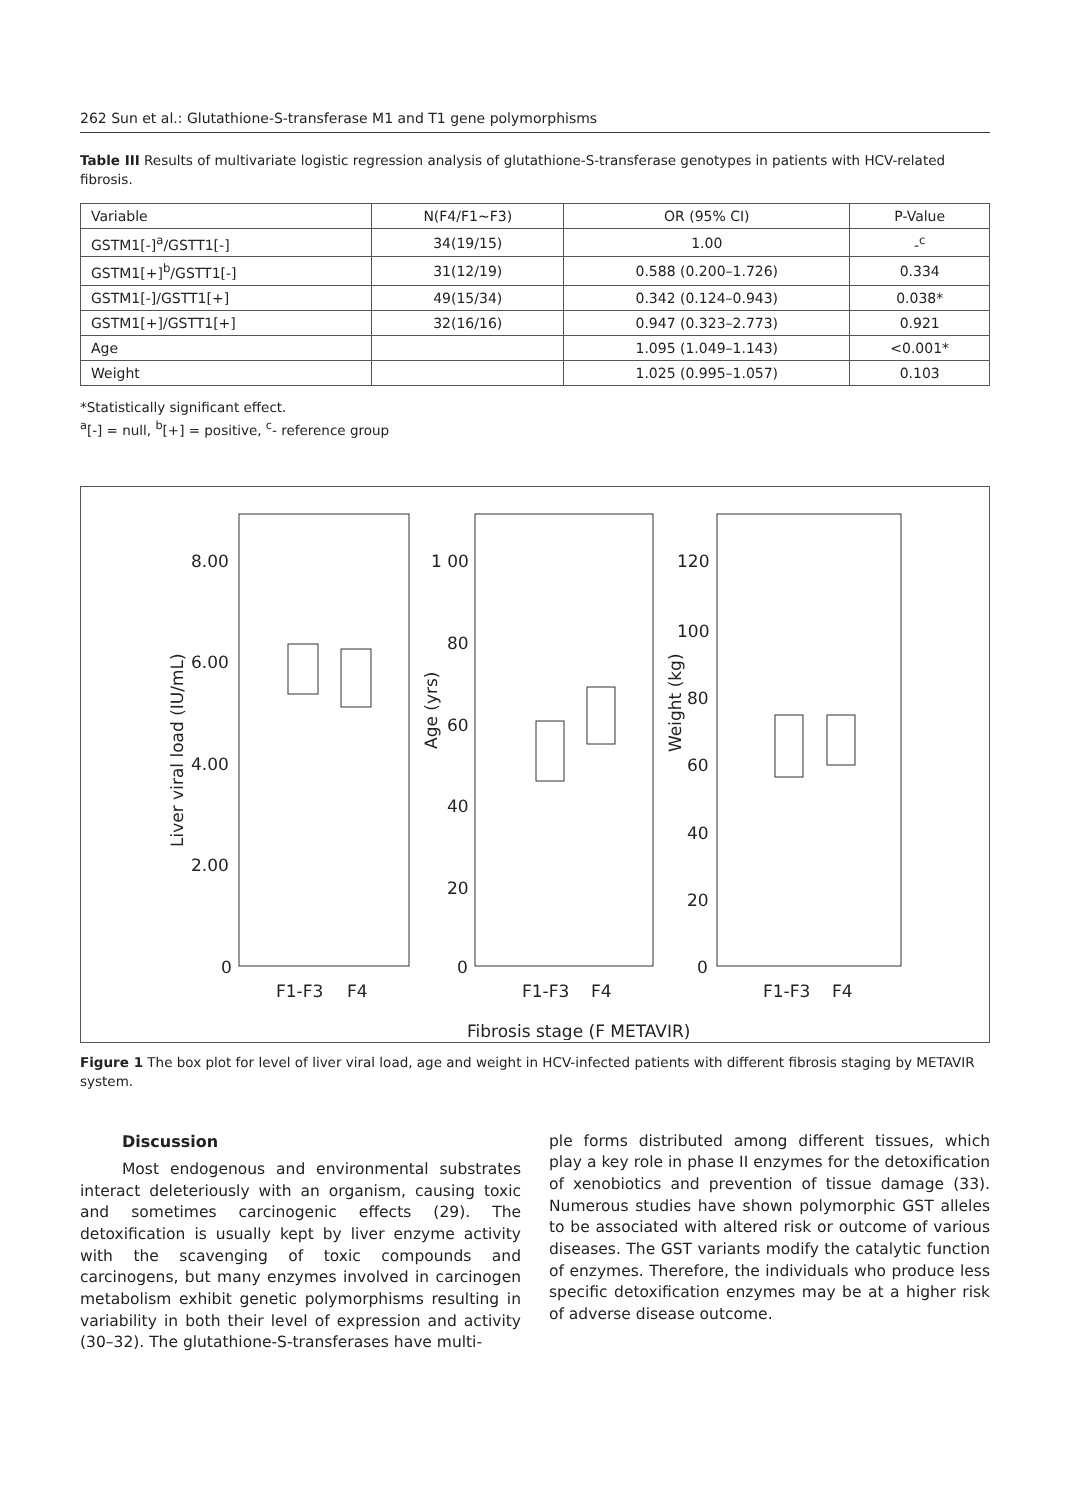262 Sun et al.: Glutathione-S-transferase M1 and T1 gene polymorphisms
Table III Results of multivariate logistic regression analysis of glutathione-S-transferase genotypes in patients with HCV-related fibrosis.
| Variable | N(F4/F1~F3) | OR (95% CI) | P-Value |
| --- | --- | --- | --- |
| GSTM1[-]<sup>a</sup>/GSTT1[-] | 34(19/15) | 1.00 | -<sup>c</sup> |
| GSTM1[+]<sup>b</sup>/GSTT1[-] | 31(12/19) | 0.588 (0.200–1.726) | 0.334 |
| GSTM1[-]/GSTT1[+] | 49(15/34) | 0.342 (0.124–0.943) | 0.038* |
| GSTM1[+]/GSTT1[+] | 32(16/16) | 0.947 (0.323–2.773) | 0.921 |
| Age | | 1.095 (1.049–1.143) | <0.001* |
| Weight | | 1.025 (0.995–1.057) | 0.103 |
*Statistically significant effect.
<sup>a</sup> [-] = null, <sup>b</sup>[+] = positive, <sup>c</sup>- reference group
8.00
6.00
4.00
2.00
0
1 00
80
60
40
20
0
120
100
80
60
40
20
0
Liver viral load (IU/mL)
Age (yrs)
Weight (kg)
F1-F3
F4
F1-F3
F4
F1-F3
F4
Fibrosis stage (F METAVIR)
Figure 1 The box plot for level of liver viral load, age and weight in HCV-infected patients with different fibrosis staging by METAVIR system.
Discussion
Most endogenous and environmental substrates interact deleteriously with an organism, causing toxic and sometimes carcinogenic effects (29). The detoxification is usually kept by liver enzyme activity with the scavenging of toxic compounds and carcinogens, but many enzymes involved in carcinogen metabolism exhibit genetic polymorphisms resulting in variability in both their level of expression and activity (30–32). The glutathione-S-transferases have multi-
ple forms distributed among different tissues, which play a key role in phase II enzymes for the detoxification of xenobiotics and prevention of tissue damage (33). Numerous studies have shown polymorphic GST alleles to be associated with altered risk or outcome of various diseases. The GST variants modify the catalytic function of enzymes. Therefore, the individuals who produce less specific detoxification enzymes may be at a higher risk of adverse disease outcome.